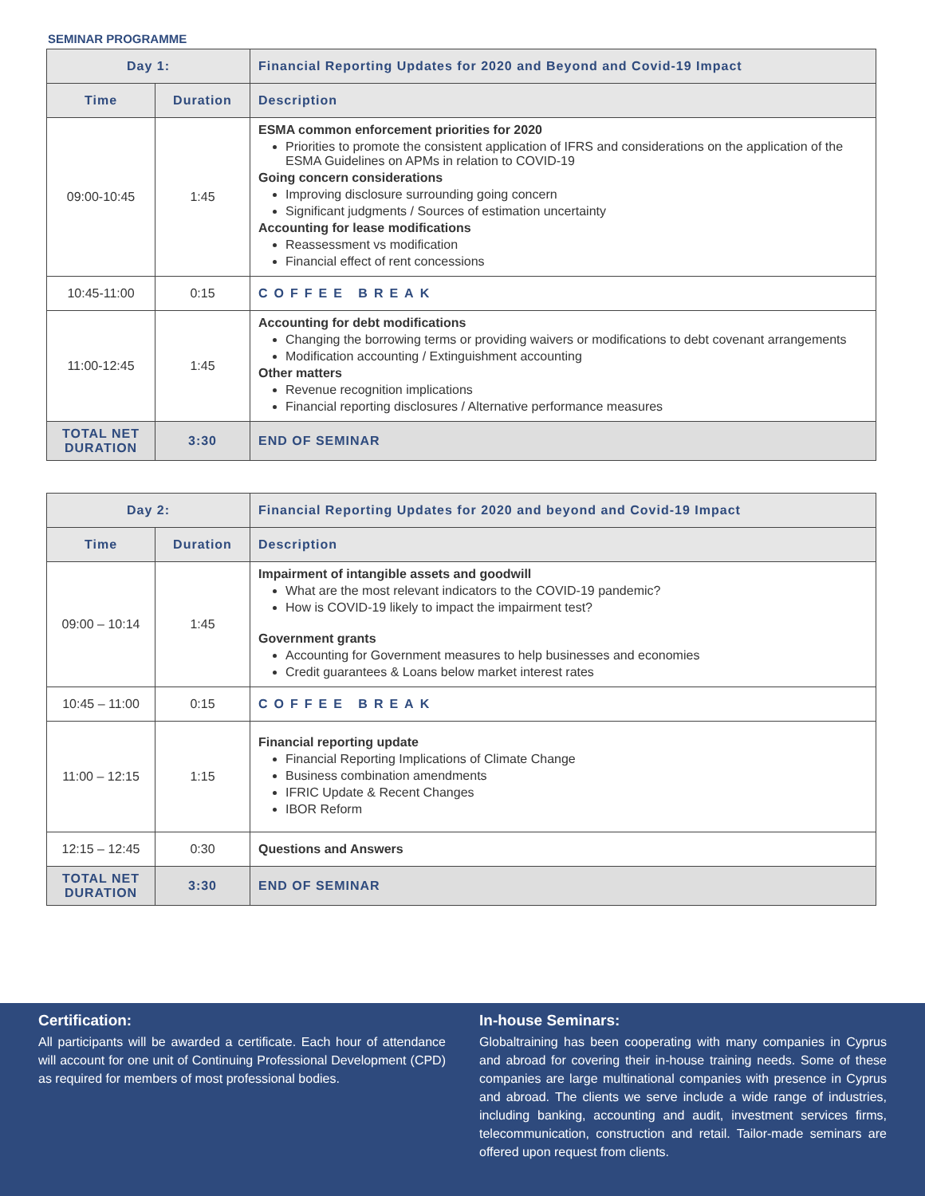SEMINAR PROGRAMME
| Day 1: | | Financial Reporting Updates for 2020 and Beyond and Covid-19 Impact |
| --- | --- | --- |
| Time | Duration | Description |
| 09:00-10:45 | 1:45 | ESMA common enforcement priorities for 2020 Priorities to promote the consistent application of IFRS and considerations on the application of the ESMA Guidelines on APMs in relation to COVID-19 Going concern considerations Improving disclosure surrounding going concern Significant judgments / Sources of estimation uncertainty Accounting for lease modifications Reassessment vs modification Financial effect of rent concessions |
| 10:45-11:00 | 0:15 | COFFEE BREAK |
| 11:00-12:45 | 1:45 | Accounting for debt modifications Changing the borrowing terms or providing waivers or modifications to debt covenant arrangements Modification accounting / Extinguishment accounting Other matters Revenue recognition implications Financial reporting disclosures / Alternative performance measures |
| TOTAL NET DURATION | 3:30 | END OF SEMINAR |
| Day 2: | | Financial Reporting Updates for 2020 and beyond and Covid-19 Impact |
| --- | --- | --- |
| Time | Duration | Description |
| 09:00 – 10:14 | 1:45 | Impairment of intangible assets and goodwill What are the most relevant indicators to the COVID-19 pandemic? How is COVID-19 likely to impact the impairment test? Government grants Accounting for Government measures to help businesses and economies Credit guarantees & Loans below market interest rates |
| 10:45 – 11:00 | 0:15 | COFFEE BREAK |
| 11:00 – 12:15 | 1:15 | Financial reporting update Financial Reporting Implications of Climate Change Business combination amendments IFRIC Update & Recent Changes IBOR Reform |
| 12:15 – 12:45 | 0:30 | Questions and Answers |
| TOTAL NET DURATION | 3:30 | END OF SEMINAR |
Certification:
All participants will be awarded a certificate. Each hour of attendance will account for one unit of Continuing Professional Development (CPD) as required for members of most professional bodies.
In-house Seminars:
Globaltraining has been cooperating with many companies in Cyprus and abroad for covering their in-house training needs. Some of these companies are large multinational companies with presence in Cyprus and abroad. The clients we serve include a wide range of industries, including banking, accounting and audit, investment services firms, telecommunication, construction and retail. Tailor-made seminars are offered upon request from clients.